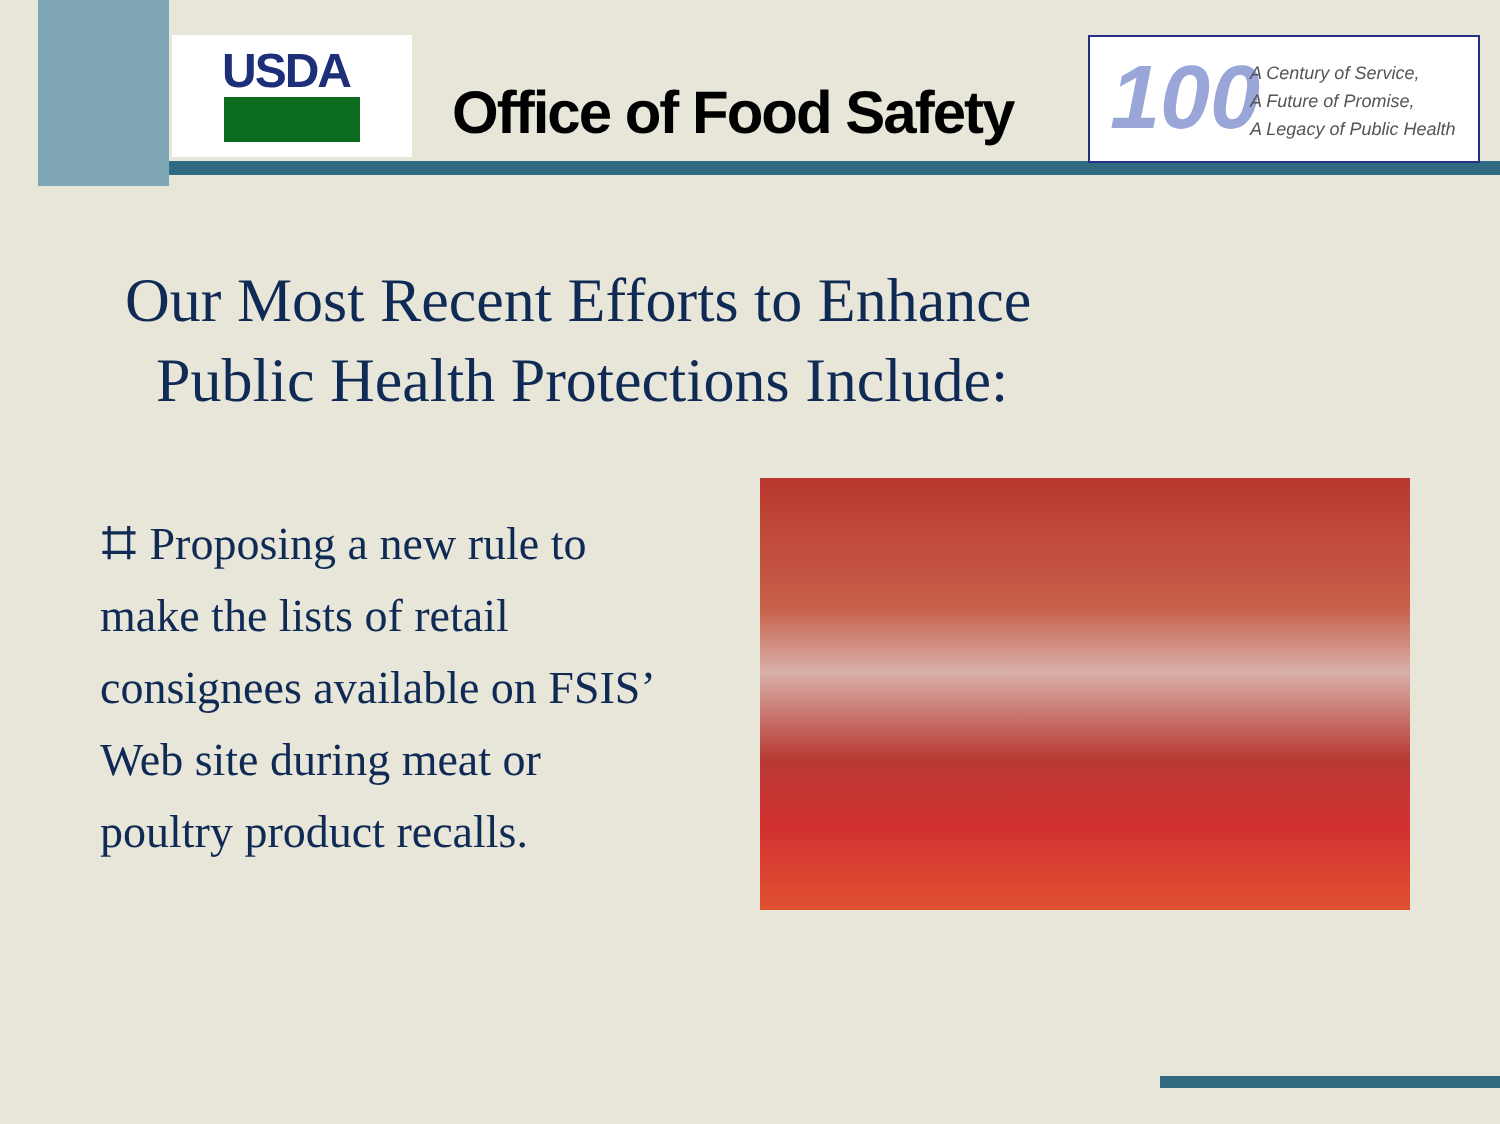USDA
Office of Food Safety
100
A Century of Service,
A Future of Promise,
A Legacy of Public Health
Our Most Recent Efforts to Enhance
Public Health Protections Include:
⌗ Proposing a new rule to make the lists of retail consignees available on FSIS’ Web site during meat or poultry product recalls.